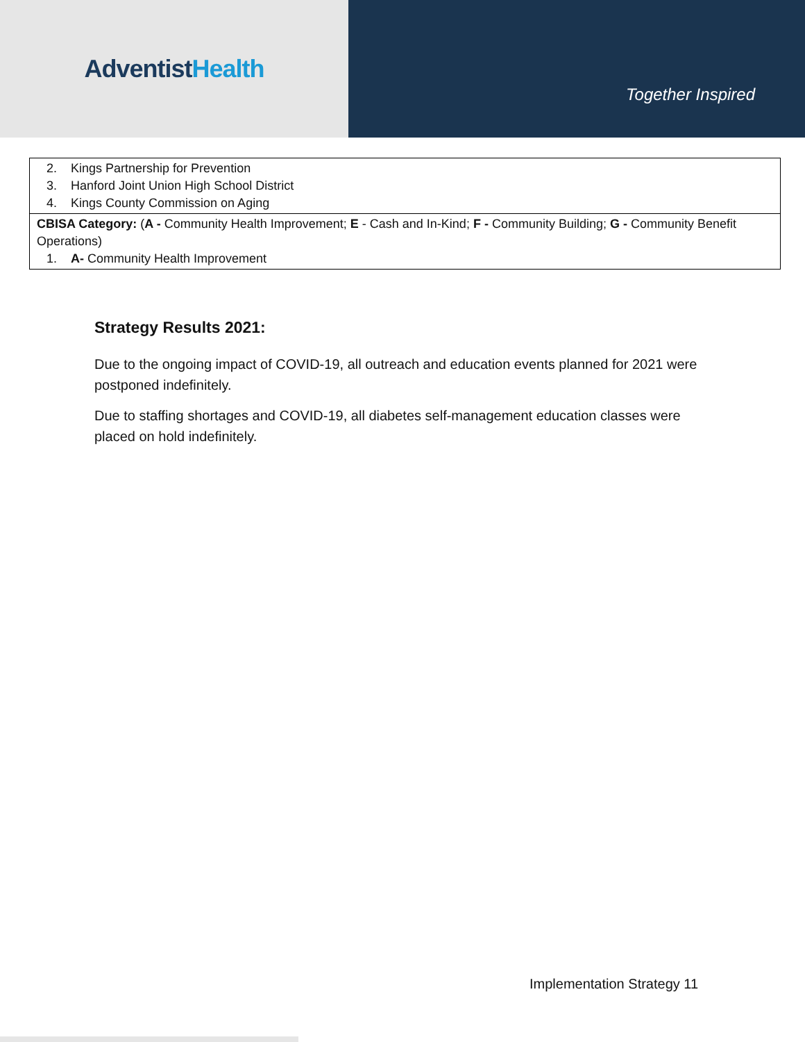AdventistHealth
Together Inspired
| 2. Kings Partnership for Prevention 3. Hanford Joint Union High School District 4. Kings County Commission on Aging |
| CBISA Category: ( A - Community Health Improvement; E - Cash and In-Kind; F - Community Building; G - Community Benefit Operations) 1. A- Community Health Improvement |
Strategy Results 2021:
Due to the ongoing impact of COVID-19, all outreach and education events planned for 2021 were postponed indefinitely.
Due to staffing shortages and COVID-19, all diabetes self-management education classes were placed on hold indefinitely.
Implementation Strategy 11